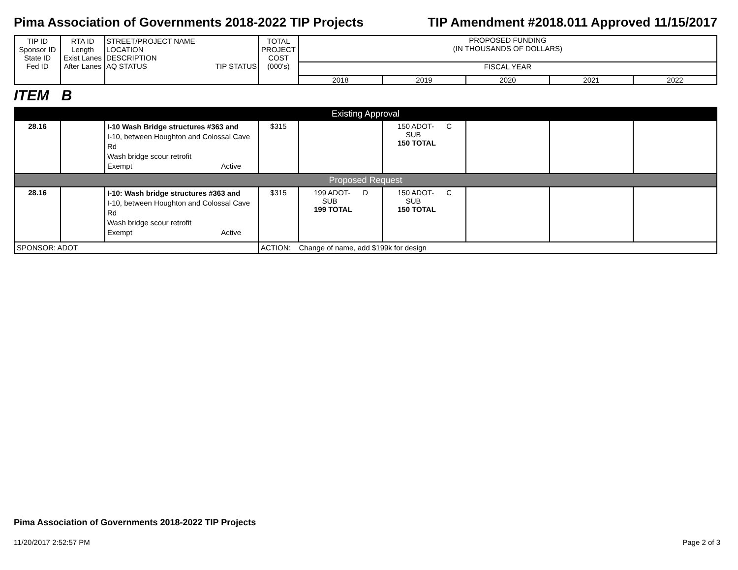Pima Association of Governments 2018-2022 TIP Projects TIP Amendment #2018.011 Approved 11/15/2017
| TIP ID Sponsor ID State ID Fed ID | RTA ID Length Exist Lanes After Lanes | STREET/PROJECT NAME LOCATION DESCRIPTION AQ STATUS TIP STATUS | TOTAL PROJECT COST (000's) | PROPOSED FUNDING (IN THOUSANDS OF DOLLARS) FISCAL YEAR 2018 2019 2020 2021 2022 |
ITEM B
| Existing Approval | | | | | | | | |
| 28.16 | | I-10 Wash Bridge structures #363 and I-10, between Houghton and Colossal Cave Rd Wash bridge scour retrofit Exempt Active | $315 | | 150 ADOT- SUB 150 TOTAL C | | | |
| Proposed Request | | | | | | | | |
| 28.16 | | I-10: Wash bridge structures #363 and I-10, between Houghton and Colossal Cave Rd Wash bridge scour retrofit Exempt Active | $315 | 199 ADOT- SUB 199 TOTAL D | 150 ADOT- SUB 150 TOTAL C | | | |
| SPONSOR: ADOT | | | ACTION: Change of name, add $199k for design | | | | | |
Pima Association of Governments 2018-2022 TIP Projects
11/20/2017 2:52:57 PM Page 2 of 3